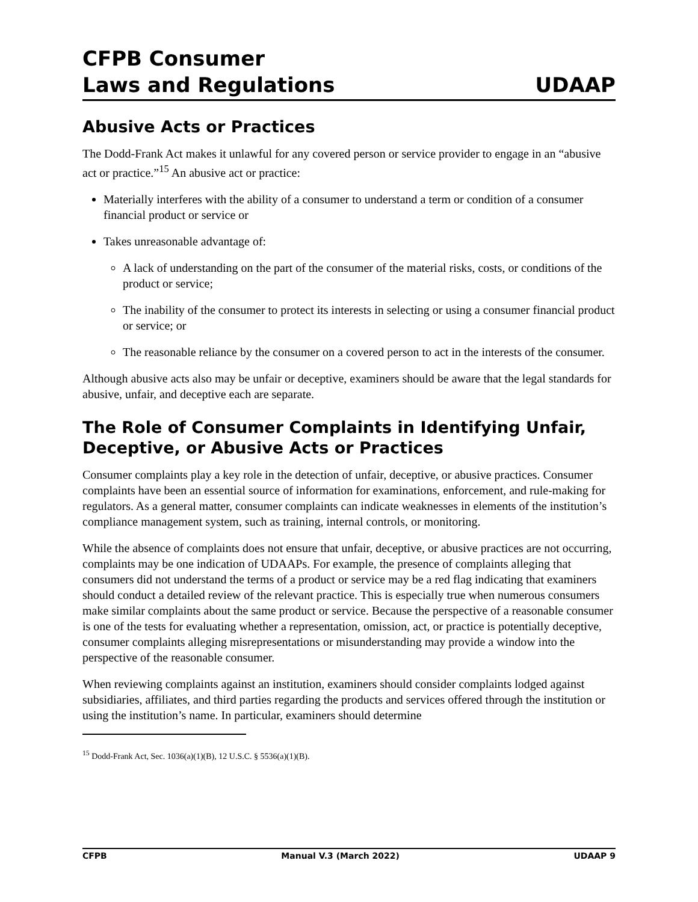CFPB Consumer
Laws and Regulations
UDAAP
Abusive Acts or Practices
The Dodd-Frank Act makes it unlawful for any covered person or service provider to engage in an “abusive act or practice.”<sup>15</sup> An abusive act or practice:
Materially interferes with the ability of a consumer to understand a term or condition of a consumer financial product or service or
Takes unreasonable advantage of:
A lack of understanding on the part of the consumer of the material risks, costs, or conditions of the product or service;
The inability of the consumer to protect its interests in selecting or using a consumer financial product or service; or
The reasonable reliance by the consumer on a covered person to act in the interests of the consumer.
Although abusive acts also may be unfair or deceptive, examiners should be aware that the legal standards for abusive, unfair, and deceptive each are separate.
The Role of Consumer Complaints in Identifying Unfair, Deceptive, or Abusive Acts or Practices
Consumer complaints play a key role in the detection of unfair, deceptive, or abusive practices. Consumer complaints have been an essential source of information for examinations, enforcement, and rule-making for regulators. As a general matter, consumer complaints can indicate weaknesses in elements of the institution’s compliance management system, such as training, internal controls, or monitoring.
While the absence of complaints does not ensure that unfair, deceptive, or abusive practices are not occurring, complaints may be one indication of UDAAPs. For example, the presence of complaints alleging that consumers did not understand the terms of a product or service may be a red flag indicating that examiners should conduct a detailed review of the relevant practice. This is especially true when numerous consumers make similar complaints about the same product or service. Because the perspective of a reasonable consumer is one of the tests for evaluating whether a representation, omission, act, or practice is potentially deceptive, consumer complaints alleging misrepresentations or misunderstanding may provide a window into the perspective of the reasonable consumer.
When reviewing complaints against an institution, examiners should consider complaints lodged against subsidiaries, affiliates, and third parties regarding the products and services offered through the institution or using the institution’s name. In particular, examiners should determine
<sup>15</sup> Dodd-Frank Act, Sec. 1036(a)(1)(B), 12 U.S.C. § 5536(a)(1)(B).
CFPB Manual V.3 (March 2022) UDAAP 9